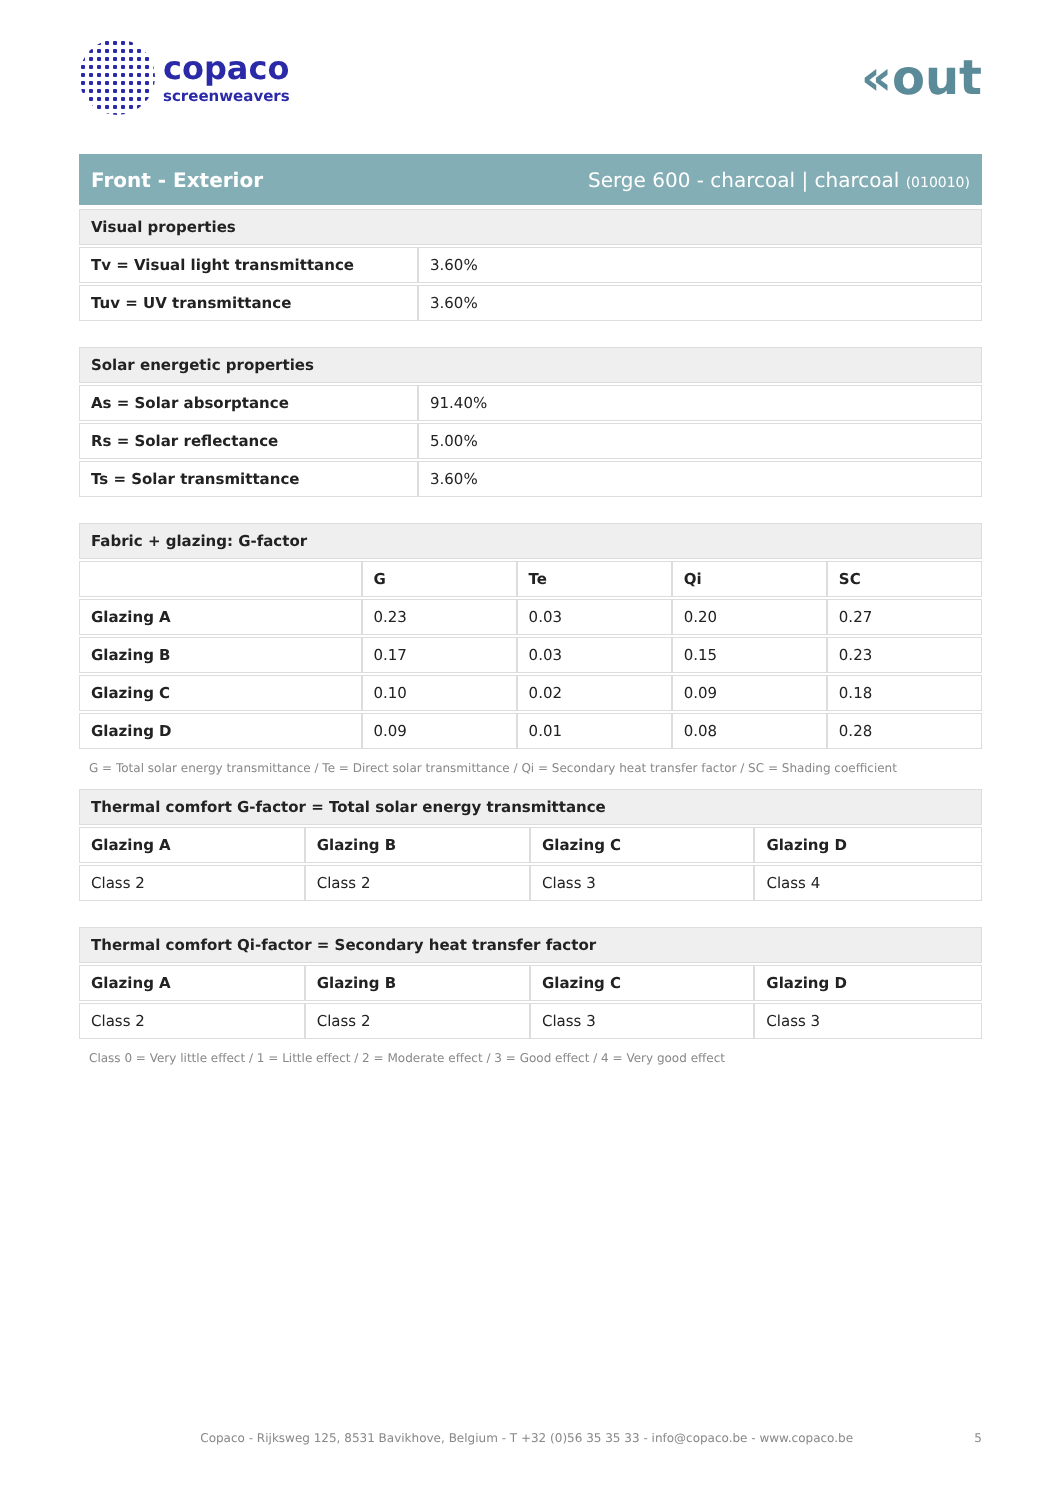copaco
screenweavers
«out
Front - Exterior Serge 600 - charcoal | charcoal (010010)
| Visual properties | |
| Tv = Visual light transmittance | 3.60% |
| Tuv = UV transmittance | 3.60% |
| Solar energetic properties | |
| As = Solar absorptance | 91.40% |
| Rs = Solar reflectance | 5.00% |
| Ts = Solar transmittance | 3.60% |
| Fabric + glazing: G-factor | | | | |
| | G | Te | Qi | SC |
| Glazing A | 0.23 | 0.03 | 0.20 | 0.27 |
| Glazing B | 0.17 | 0.03 | 0.15 | 0.23 |
| Glazing C | 0.10 | 0.02 | 0.09 | 0.18 |
| Glazing D | 0.09 | 0.01 | 0.08 | 0.28 |
G = Total solar energy transmittance / Te = Direct solar transmittance / Qi = Secondary heat transfer factor / SC = Shading coefficient
| Thermal comfort G-factor = Total solar energy transmittance | | | |
| Glazing A | Glazing B | Glazing C | Glazing D |
| Class 2 | Class 2 | Class 3 | Class 4 |
| Thermal comfort Qi-factor = Secondary heat transfer factor | | | |
| Glazing A | Glazing B | Glazing C | Glazing D |
| Class 2 | Class 2 | Class 3 | Class 3 |
Class 0 = Very little effect / 1 = Little effect / 2 = Moderate effect / 3 = Good effect / 4 = Very good effect
Copaco - Rijksweg 125, 8531 Bavikhove, Belgium - T +32 (0)56 35 35 33 - info@copaco.be - www.copaco.be 5